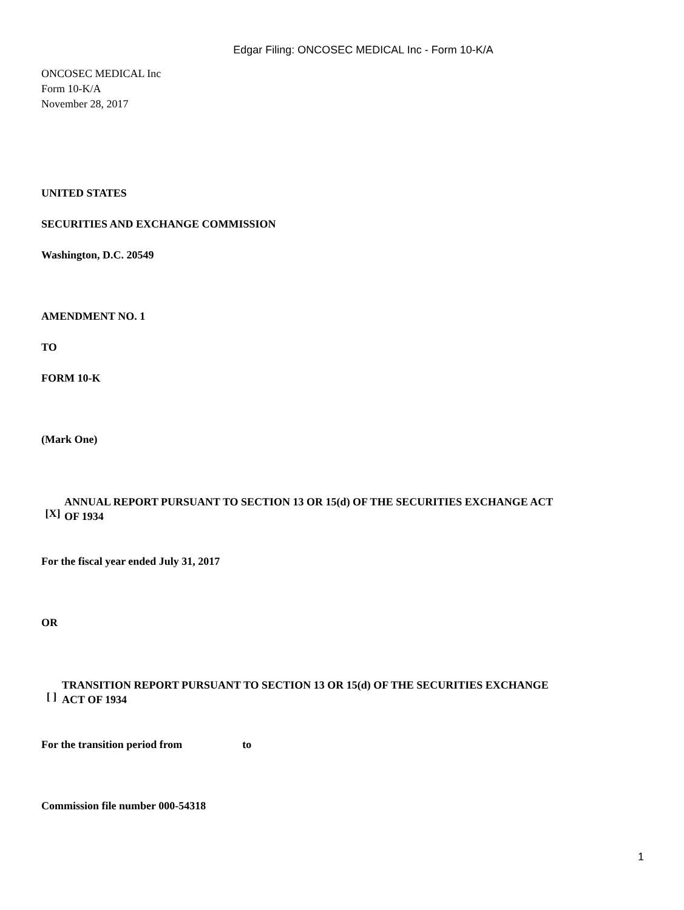Edgar Filing: ONCOSEC MEDICAL Inc - Form 10-K/A
ONCOSEC MEDICAL Inc
Form 10-K/A
November 28, 2017
UNITED STATES
SECURITIES AND EXCHANGE COMMISSION
Washington, D.C. 20549
AMENDMENT NO. 1
TO
FORM 10-K
(Mark One)
[X]
ANNUAL REPORT PURSUANT TO SECTION 13 OR 15(d) OF THE SECURITIES EXCHANGE ACT
OF 1934
For the fiscal year ended July 31, 2017
OR
[ ]
TRANSITION REPORT PURSUANT TO SECTION 13 OR 15(d) OF THE SECURITIES EXCHANGE
ACT OF 1934
For the transition period from to
Commission file number 000-54318
1